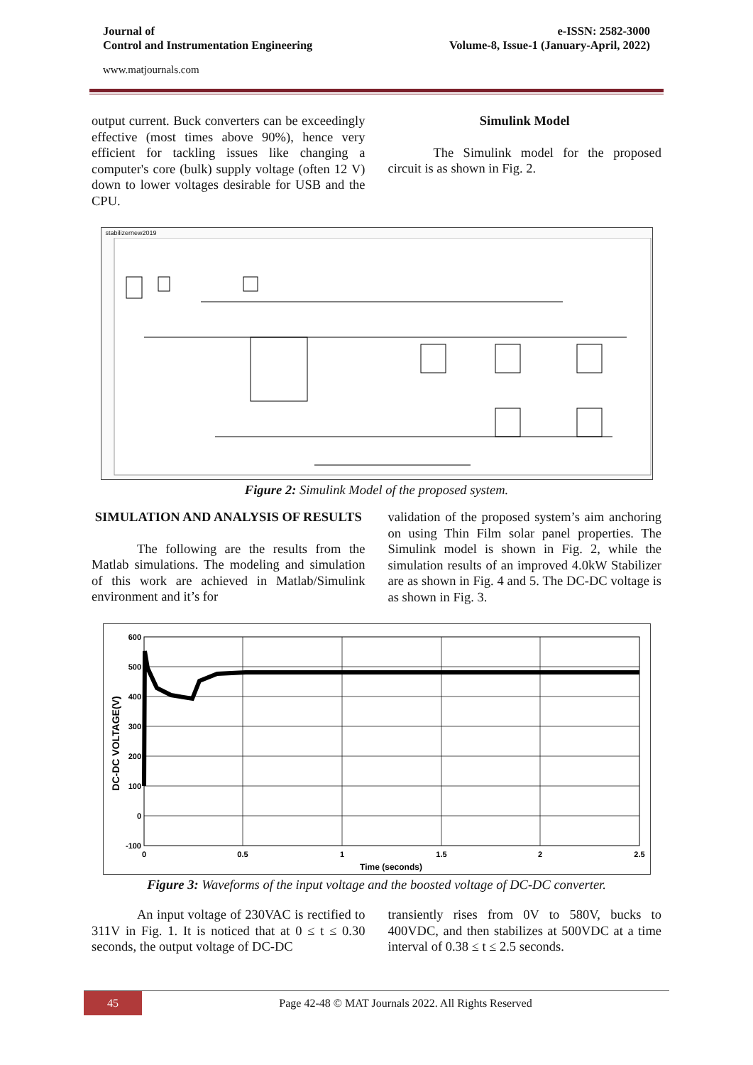Journal of
Control and Instrumentation Engineering
e-ISSN: 2582-3000
Volume-8, Issue-1 (January-April, 2022)
www.matjournals.com
output current. Buck converters can be exceedingly effective (most times above 90%), hence very efficient for tackling issues like changing a computer's core (bulk) supply voltage (often 12 V) down to lower voltages desirable for USB and the CPU.
Simulink Model
The Simulink model for the proposed circuit is as shown in Fig. 2.
stabilizernew2019
Figure 2: Simulink Model of the proposed system.
SIMULATION AND ANALYSIS OF RESULTS
The following are the results from the Matlab simulations. The modeling and simulation of this work are achieved in Matlab/Simulink environment and it’s for
validation of the proposed system’s aim anchoring on using Thin Film solar panel properties. The Simulink model is shown in Fig. 2, while the simulation results of an improved 4.0kW Stabilizer are as shown in Fig. 4 and 5. The DC-DC voltage is as shown in Fig. 3.
600
500
400
300
200
100
0
-100
0
0.5
1
1.5
2
2.5
Time (seconds)
DC-DC VOLTAGE(V)
Figure 3: Waveforms of the input voltage and the boosted voltage of DC-DC converter.
An input voltage of 230VAC is rectified to 311V in Fig. 1. It is noticed that at 0 ≤ t ≤ 0.30 seconds, the output voltage of DC-DC
transiently rises from 0V to 580V, bucks to 400VDC, and then stabilizes at 500VDC at a time interval of 0.38 ≤ t ≤ 2.5 seconds.
45 Page 42-48 © MAT Journals 2022. All Rights Reserved